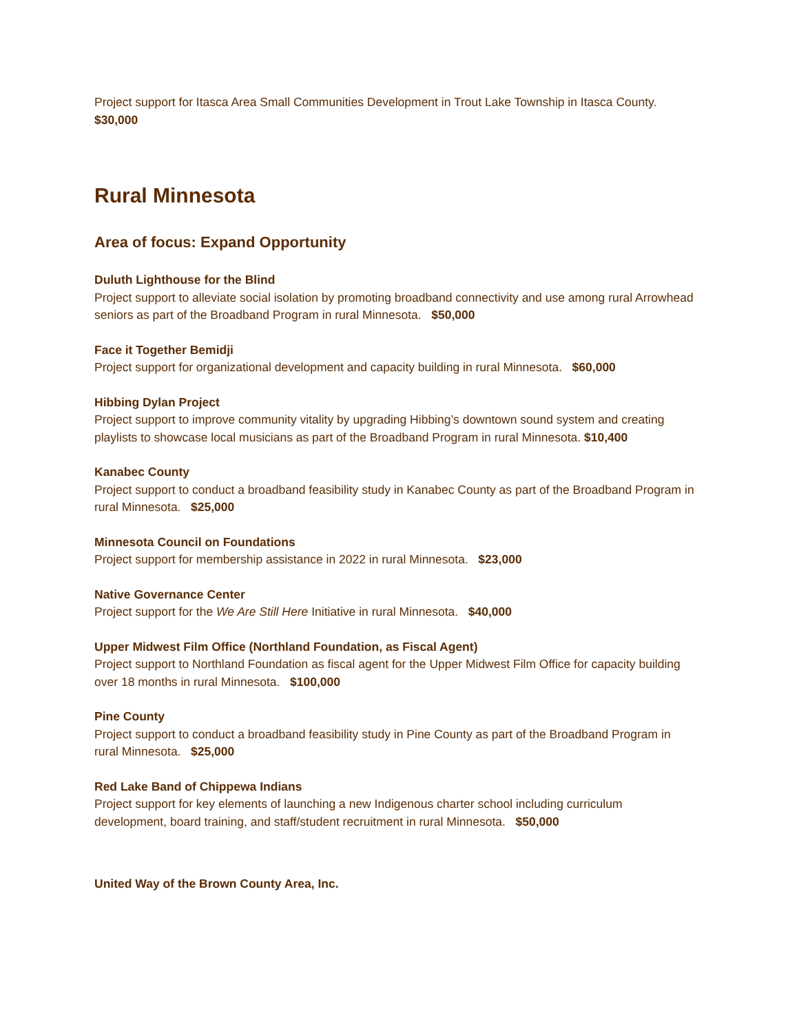Project support for Itasca Area Small Communities Development in Trout Lake Township in Itasca County. $30,000
Rural Minnesota
Area of focus: Expand Opportunity
Duluth Lighthouse for the Blind
Project support to alleviate social isolation by promoting broadband connectivity and use among rural Arrowhead seniors as part of the Broadband Program in rural Minnesota. $50,000
Face it Together Bemidji
Project support for organizational development and capacity building in rural Minnesota. $60,000
Hibbing Dylan Project
Project support to improve community vitality by upgrading Hibbing’s downtown sound system and creating playlists to showcase local musicians as part of the Broadband Program in rural Minnesota. $10,400
Kanabec County
Project support to conduct a broadband feasibility study in Kanabec County as part of the Broadband Program in rural Minnesota. $25,000
Minnesota Council on Foundations
Project support for membership assistance in 2022 in rural Minnesota. $23,000
Native Governance Center
Project support for the We Are Still Here Initiative in rural Minnesota. $40,000
Upper Midwest Film Office (Northland Foundation, as Fiscal Agent)
Project support to Northland Foundation as fiscal agent for the Upper Midwest Film Office for capacity building over 18 months in rural Minnesota. $100,000
Pine County
Project support to conduct a broadband feasibility study in Pine County as part of the Broadband Program in rural Minnesota. $25,000
Red Lake Band of Chippewa Indians
Project support for key elements of launching a new Indigenous charter school including curriculum development, board training, and staff/student recruitment in rural Minnesota. $50,000
United Way of the Brown County Area, Inc.